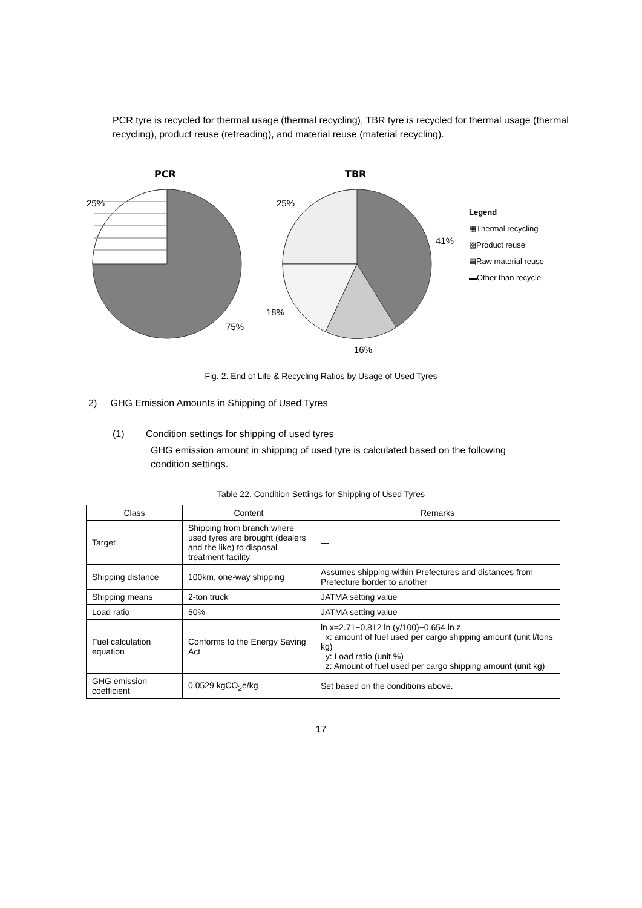PCR tyre is recycled for thermal usage (thermal recycling), TBR tyre is recycled for thermal usage (thermal recycling), product reuse (retreading), and material reuse (material recycling).
PCR
TBR
25%
75%
25%
41%
18%
16%
Legend
▦Thermal recycling
▨Product reuse
▤Raw material reuse
▬Other than recycle
Fig. 2. End of Life & Recycling Ratios by Usage of Used Tyres
2) GHG Emission Amounts in Shipping of Used Tyres
(1) Condition settings for shipping of used tyres
GHG emission amount in shipping of used tyre is calculated based on the following condition settings.
Table 22. Condition Settings for Shipping of Used Tyres
| Class | Content | Remarks |
| --- | --- | --- |
| Target | Shipping from branch where used tyres are brought (dealers and the like) to disposal treatment facility | — |
| Shipping distance | 100km, one-way shipping | Assumes shipping within Prefectures and distances from Prefecture border to another |
| Shipping means | 2-ton truck | JATMA setting value |
| Load ratio | 50% | JATMA setting value |
| Fuel calculation equation | Conforms to the Energy Saving Act | ln x=2.71−0.812 ln (y/100)−0.654 ln z x: amount of fuel used per cargo shipping amount (unit l/tons kg) y: Load ratio (unit %) z: Amount of fuel used per cargo shipping amount (unit kg) |
| GHG emission coefficient | 0.0529 kgCO<sub>2</sub>e/kg | Set based on the conditions above. |
17